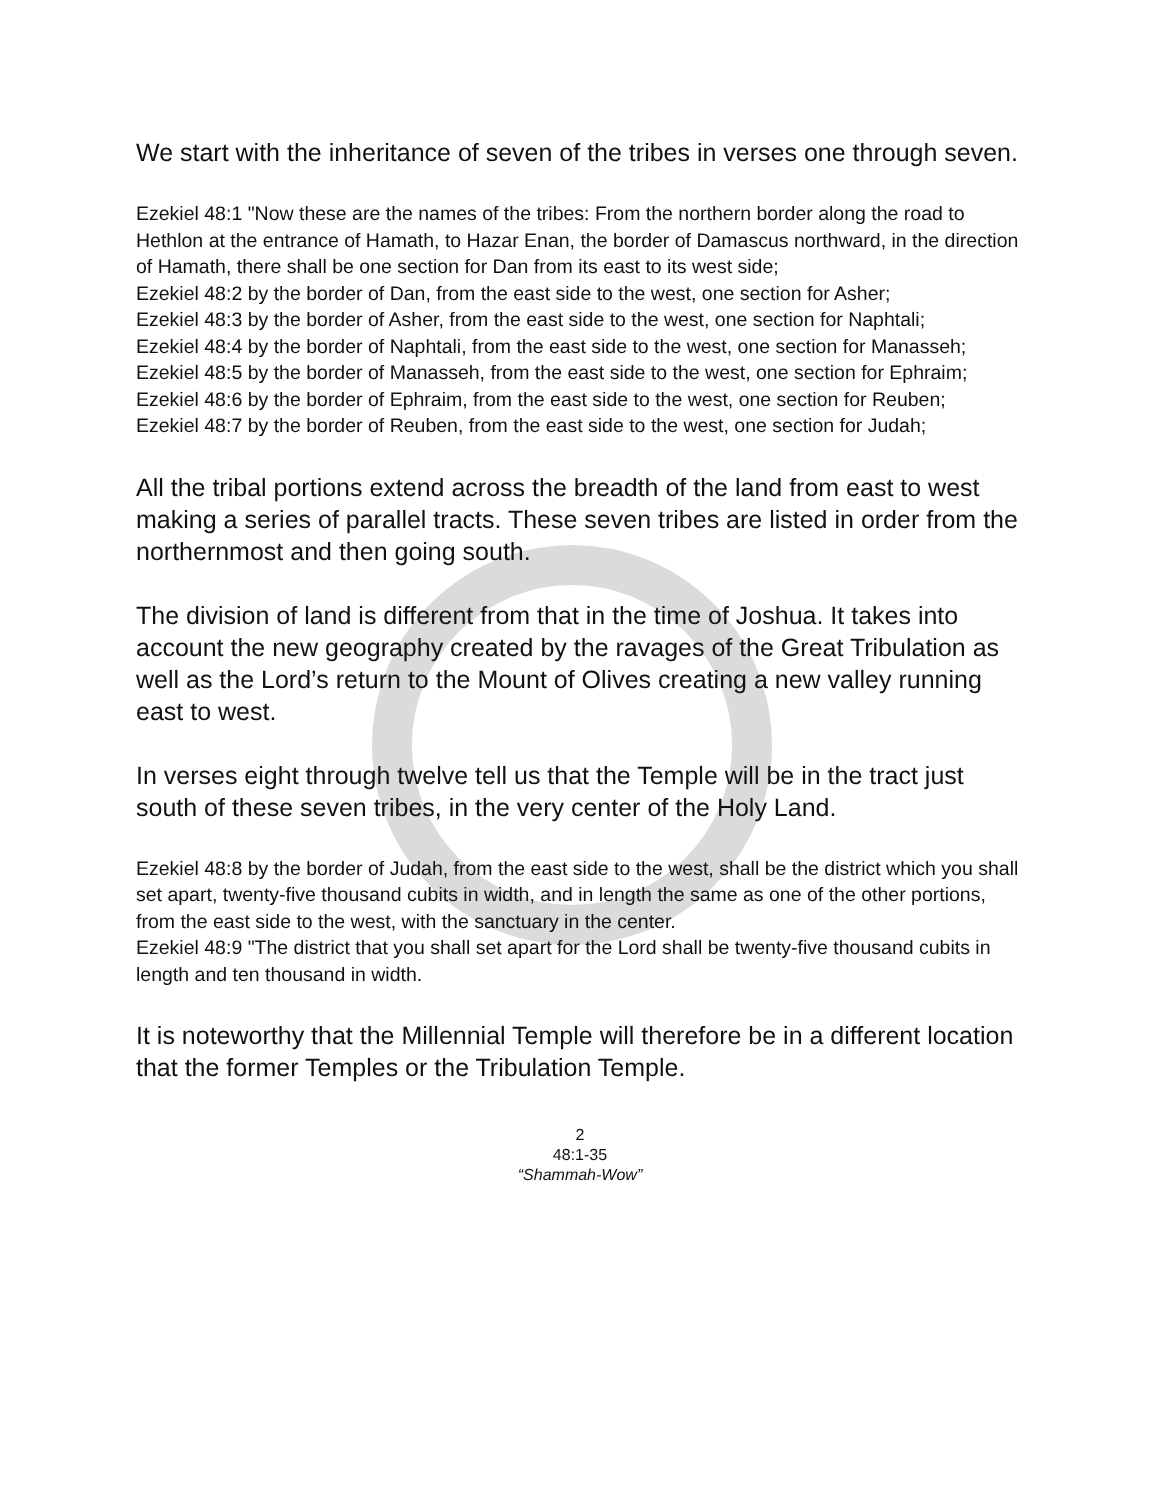We start with the inheritance of seven of the tribes in verses one through seven.
Ezekiel 48:1 "Now these are the names of the tribes: From the northern border along the road to Hethlon at the entrance of Hamath, to Hazar Enan, the border of Damascus northward, in the direction of Hamath, there shall be one section for Dan from its east to its west side;
Ezekiel 48:2 by the border of Dan, from the east side to the west, one section for Asher;
Ezekiel 48:3 by the border of Asher, from the east side to the west, one section for Naphtali;
Ezekiel 48:4 by the border of Naphtali, from the east side to the west, one section for Manasseh;
Ezekiel 48:5 by the border of Manasseh, from the east side to the west, one section for Ephraim;
Ezekiel 48:6 by the border of Ephraim, from the east side to the west, one section for Reuben;
Ezekiel 48:7 by the border of Reuben, from the east side to the west, one section for Judah;
All the tribal portions extend across the breadth of the land from east to west making a series of parallel tracts. These seven tribes are listed in order from the northernmost and then going south.
The division of land is different from that in the time of Joshua. It takes into account the new geography created by the ravages of the Great Tribulation as well as the Lord’s return to the Mount of Olives creating a new valley running east to west.
In verses eight through twelve tell us that the Temple will be in the tract just south of these seven tribes, in the very center of the Holy Land.
Ezekiel 48:8 by the border of Judah, from the east side to the west, shall be the district which you shall set apart, twenty-five thousand cubits in width, and in length the same as one of the other portions, from the east side to the west, with the sanctuary in the center.
Ezekiel 48:9 "The district that you shall set apart for the Lord shall be twenty-five thousand cubits in length and ten thousand in width.
It is noteworthy that the Millennial Temple will therefore be in a different location that the former Temples or the Tribulation Temple.
2
48:1-35
“Shammah-Wow”